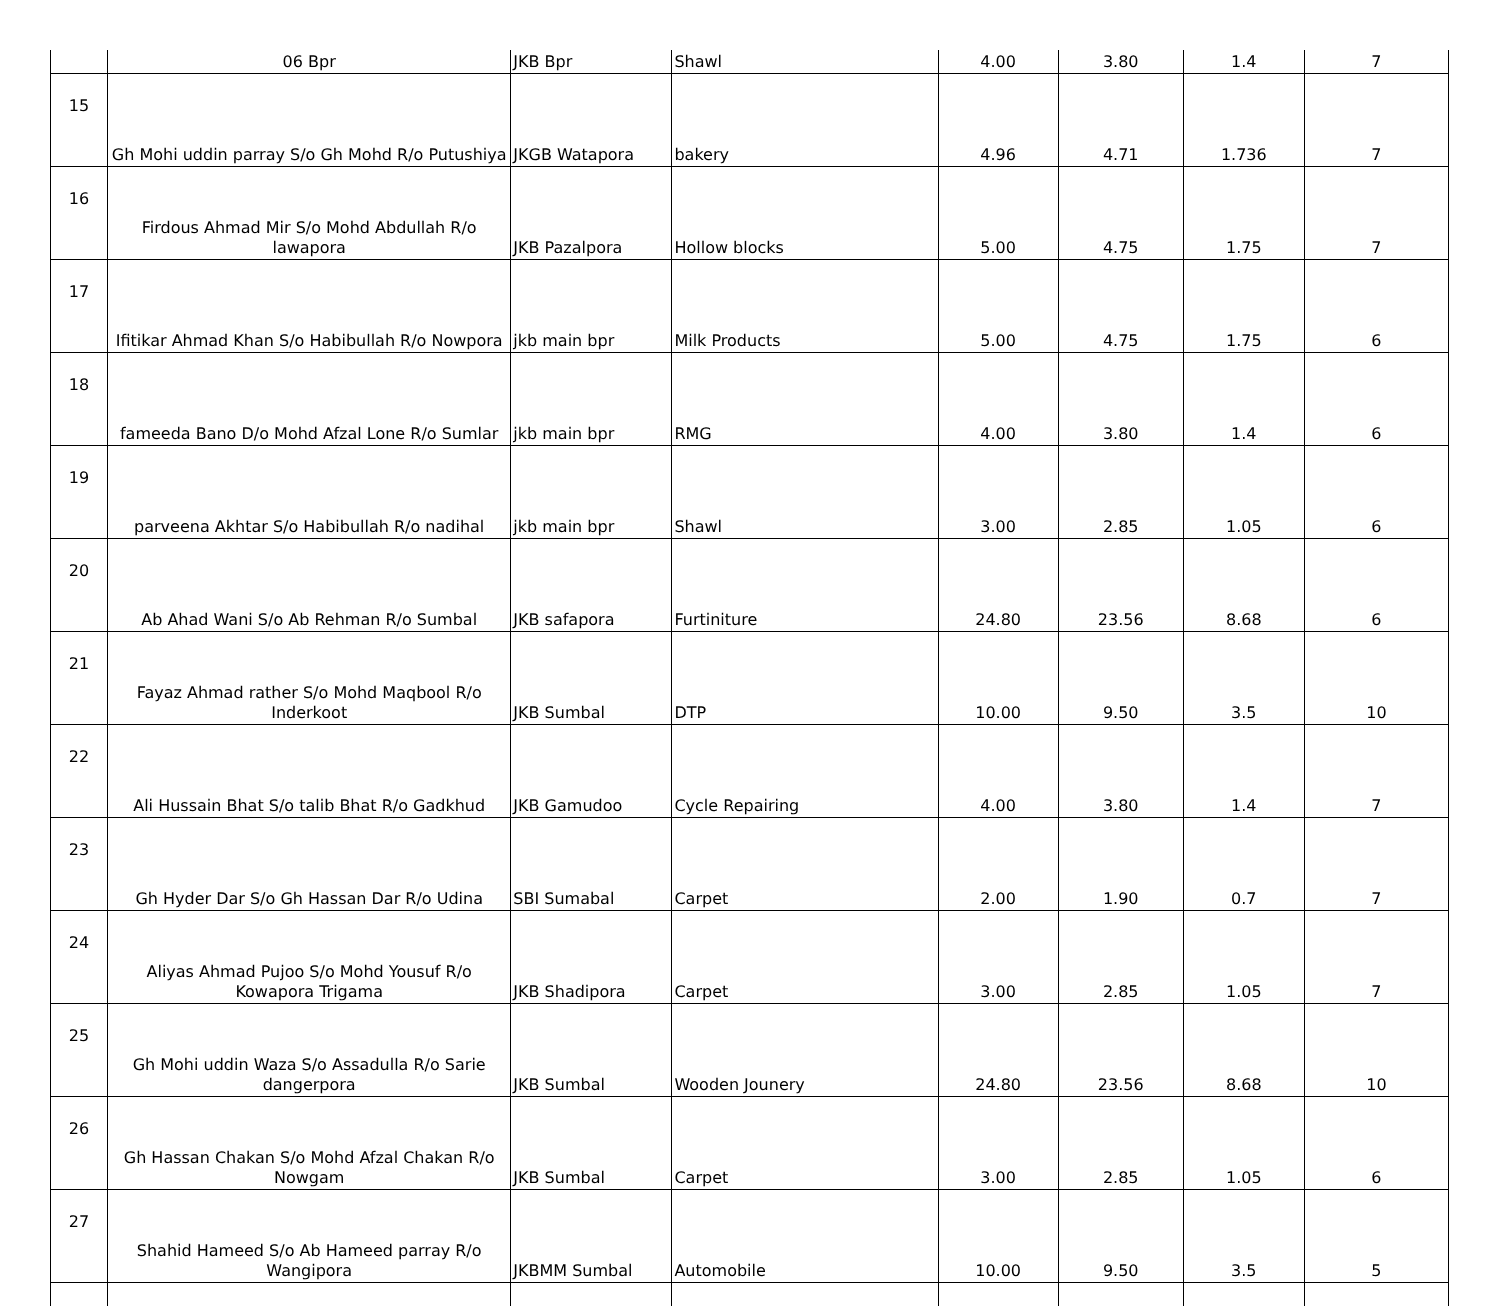| | 06 Bpr | JKB Bpr | Shawl | 4.00 | 3.80 | 1.4 | 7 |
| 15 | Gh Mohi uddin parray S/o Gh Mohd R/o Putushiya | JKGB Watapora | bakery | 4.96 | 4.71 | 1.736 | 7 |
| 16 | Firdous Ahmad Mir S/o Mohd Abdullah R/o lawapora | JKB Pazalpora | Hollow blocks | 5.00 | 4.75 | 1.75 | 7 |
| 17 | Ifitikar Ahmad Khan S/o Habibullah R/o Nowpora | jkb main bpr | Milk Products | 5.00 | 4.75 | 1.75 | 6 |
| 18 | fameeda Bano D/o Mohd Afzal Lone R/o Sumlar | jkb main bpr | RMG | 4.00 | 3.80 | 1.4 | 6 |
| 19 | parveena Akhtar S/o Habibullah R/o nadihal | jkb main bpr | Shawl | 3.00 | 2.85 | 1.05 | 6 |
| 20 | Ab Ahad Wani S/o Ab Rehman R/o Sumbal | JKB safapora | Furtiniture | 24.80 | 23.56 | 8.68 | 6 |
| 21 | Fayaz Ahmad rather S/o Mohd Maqbool R/o Inderkoot | JKB Sumbal | DTP | 10.00 | 9.50 | 3.5 | 10 |
| 22 | Ali Hussain Bhat S/o talib Bhat R/o Gadkhud | JKB Gamudoo | Cycle Repairing | 4.00 | 3.80 | 1.4 | 7 |
| 23 | Gh Hyder Dar S/o Gh Hassan Dar R/o Udina | SBI Sumabal | Carpet | 2.00 | 1.90 | 0.7 | 7 |
| 24 | Aliyas Ahmad Pujoo S/o Mohd Yousuf R/o Kowapora Trigama | JKB Shadipora | Carpet | 3.00 | 2.85 | 1.05 | 7 |
| 25 | Gh Mohi uddin Waza S/o Assadulla R/o Sarie dangerpora | JKB Sumbal | Wooden Jounery | 24.80 | 23.56 | 8.68 | 10 |
| 26 | Gh Hassan Chakan S/o Mohd Afzal Chakan R/o Nowgam | JKB Sumbal | Carpet | 3.00 | 2.85 | 1.05 | 6 |
| 27 | Shahid Hameed S/o Ab Hameed parray R/o Wangipora | JKBMM Sumbal | Automobile | 10.00 | 9.50 | 3.5 | 5 |